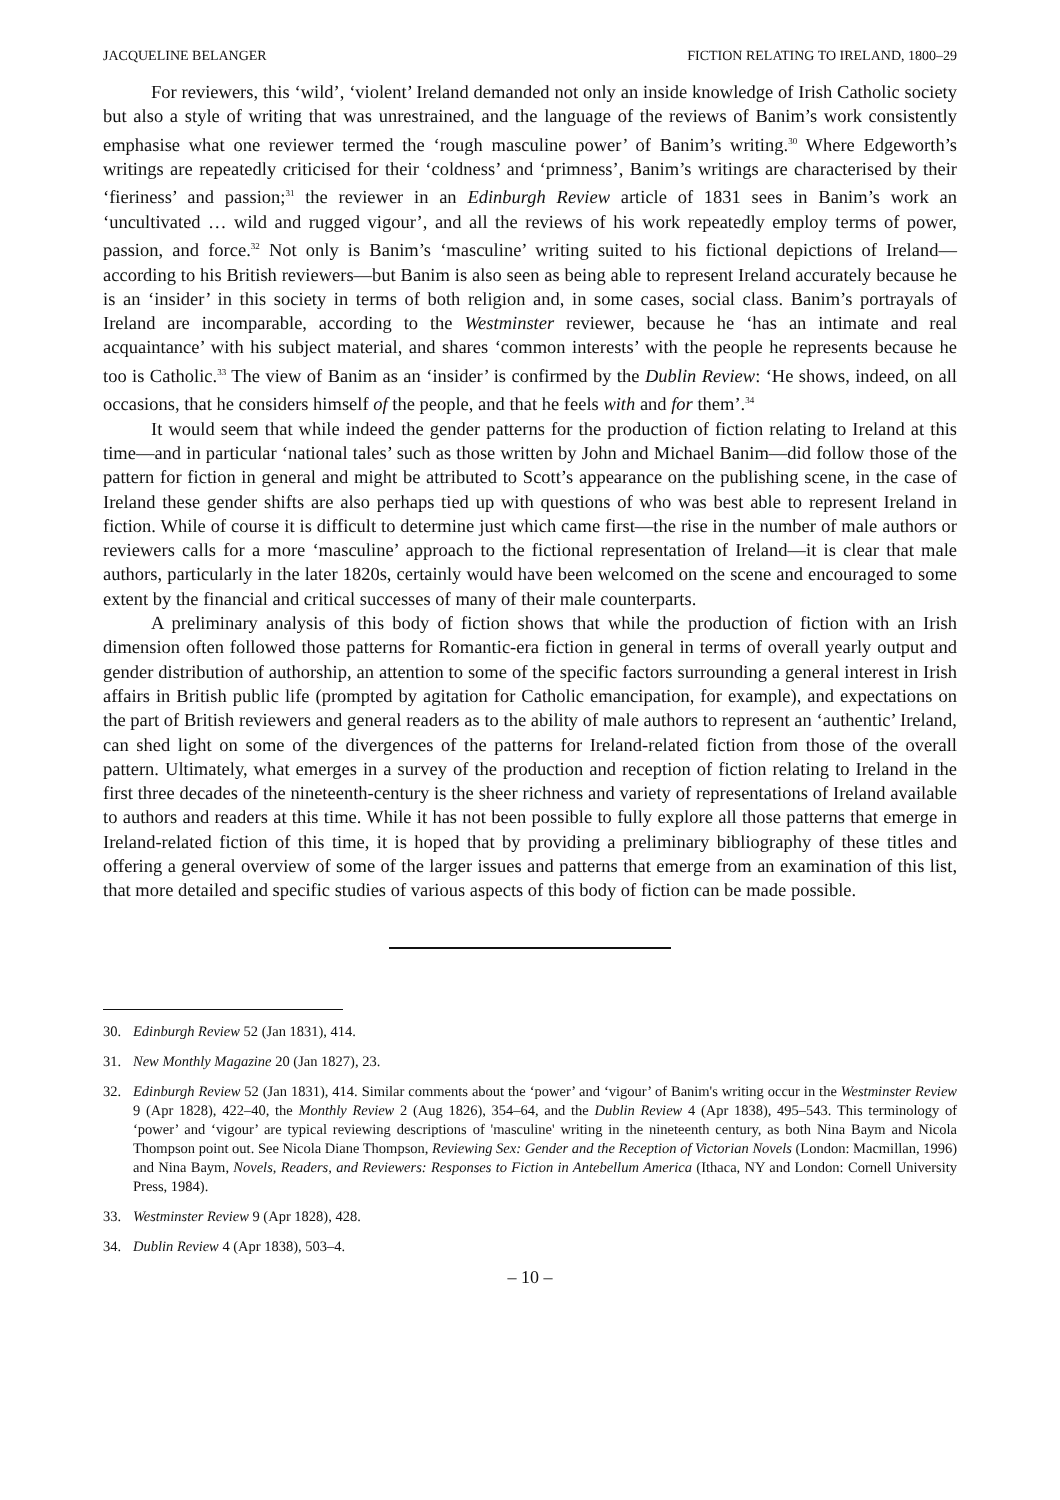JACQUELINE BELANGER FICTION RELATING TO IRELAND, 1800–29
For reviewers, this ‘wild’, ‘violent’ Ireland demanded not only an inside knowledge of Irish Catholic society but also a style of writing that was unrestrained, and the language of the reviews of Banim’s work consistently emphasise what one reviewer termed the ‘rough masculine power’ of Banim’s writing.<sup>30</sup> Where Edgeworth’s writings are repeatedly criticised for their ‘coldness’ and ‘primness’, Banim’s writings are characterised by their ‘fieriness’ and passion;<sup>31</sup> the reviewer in an Edinburgh Review article of 1831 sees in Banim’s work an ‘uncultivated … wild and rugged vigour’, and all the reviews of his work repeatedly employ terms of power, passion, and force.<sup>32</sup> Not only is Banim’s ‘masculine’ writing suited to his fictional depictions of Ireland—according to his British reviewers—but Banim is also seen as being able to represent Ireland accurately because he is an ‘insider’ in this society in terms of both religion and, in some cases, social class. Banim’s portrayals of Ireland are incomparable, according to the Westminster reviewer, because he ‘has an intimate and real acquaintance’ with his subject material, and shares ‘common interests’ with the people he represents because he too is Catholic.<sup>33</sup> The view of Banim as an ‘insider’ is confirmed by the Dublin Review: ‘He shows, indeed, on all occasions, that he considers himself of the people, and that he feels with and for them’.<sup>34</sup>
It would seem that while indeed the gender patterns for the production of fiction relating to Ireland at this time—and in particular ‘national tales’ such as those written by John and Michael Banim—did follow those of the pattern for fiction in general and might be attributed to Scott’s appearance on the publishing scene, in the case of Ireland these gender shifts are also perhaps tied up with questions of who was best able to represent Ireland in fiction. While of course it is difficult to determine just which came first—the rise in the number of male authors or reviewers calls for a more ‘masculine’ approach to the fictional representation of Ireland—it is clear that male authors, particularly in the later 1820s, certainly would have been welcomed on the scene and encouraged to some extent by the financial and critical successes of many of their male counterparts.
A preliminary analysis of this body of fiction shows that while the production of fiction with an Irish dimension often followed those patterns for Romantic-era fiction in general in terms of overall yearly output and gender distribution of authorship, an attention to some of the specific factors surrounding a general interest in Irish affairs in British public life (prompted by agitation for Catholic emancipation, for example), and expectations on the part of British reviewers and general readers as to the ability of male authors to represent an ‘authentic’ Ireland, can shed light on some of the divergences of the patterns for Ireland-related fiction from those of the overall pattern. Ultimately, what emerges in a survey of the production and reception of fiction relating to Ireland in the first three decades of the nineteenth-century is the sheer richness and variety of representations of Ireland available to authors and readers at this time. While it has not been possible to fully explore all those patterns that emerge in Ireland-related fiction of this time, it is hoped that by providing a preliminary bibliography of these titles and offering a general overview of some of the larger issues and patterns that emerge from an examination of this list, that more detailed and specific studies of various aspects of this body of fiction can be made possible.
30. Edinburgh Review 52 (Jan 1831), 414.
31. New Monthly Magazine 20 (Jan 1827), 23.
32. Edinburgh Review 52 (Jan 1831), 414. Similar comments about the ‘power’ and ‘vigour’ of Banim's writing occur in the Westminster Review 9 (Apr 1828), 422–40, the Monthly Review 2 (Aug 1826), 354–64, and the Dublin Review 4 (Apr 1838), 495–543. This terminology of ‘power’ and ‘vigour’ are typical reviewing descriptions of 'masculine' writing in the nineteenth century, as both Nina Baym and Nicola Thompson point out. See Nicola Diane Thompson, Reviewing Sex: Gender and the Reception of Victorian Novels (London: Macmillan, 1996) and Nina Baym, Novels, Readers, and Reviewers: Responses to Fiction in Antebellum America (Ithaca, NY and London: Cornell University Press, 1984).
33. Westminster Review 9 (Apr 1828), 428.
34. Dublin Review 4 (Apr 1838), 503–4.
– 10 –